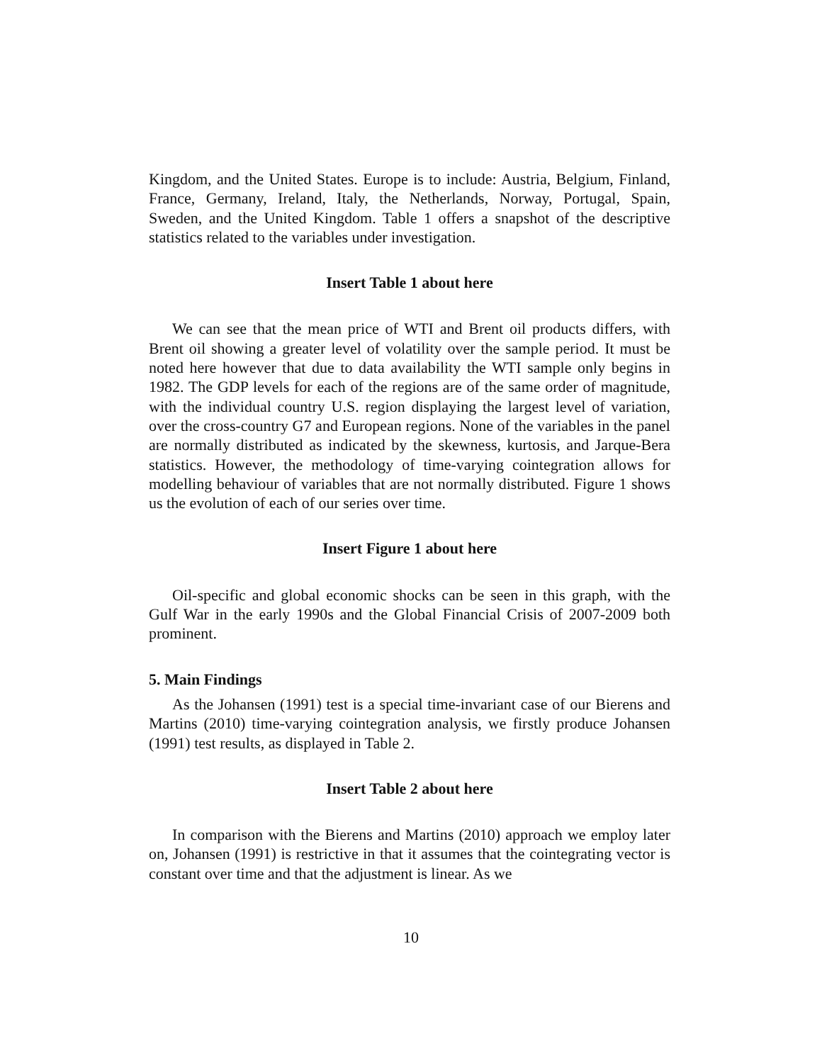Kingdom, and the United States. Europe is to include: Austria, Belgium, Finland, France, Germany, Ireland, Italy, the Netherlands, Norway, Portugal, Spain, Sweden, and the United Kingdom. Table 1 offers a snapshot of the descriptive statistics related to the variables under investigation.
Insert Table 1 about here
We can see that the mean price of WTI and Brent oil products differs, with Brent oil showing a greater level of volatility over the sample period. It must be noted here however that due to data availability the WTI sample only begins in 1982. The GDP levels for each of the regions are of the same order of magnitude, with the individual country U.S. region displaying the largest level of variation, over the cross-country G7 and European regions. None of the variables in the panel are normally distributed as indicated by the skewness, kurtosis, and Jarque-Bera statistics. However, the methodology of time-varying cointegration allows for modelling behaviour of variables that are not normally distributed. Figure 1 shows us the evolution of each of our series over time.
Insert Figure 1 about here
Oil-specific and global economic shocks can be seen in this graph, with the Gulf War in the early 1990s and the Global Financial Crisis of 2007-2009 both prominent.
5. Main Findings
As the Johansen (1991) test is a special time-invariant case of our Bierens and Martins (2010) time-varying cointegration analysis, we firstly produce Johansen (1991) test results, as displayed in Table 2.
Insert Table 2 about here
In comparison with the Bierens and Martins (2010) approach we employ later on, Johansen (1991) is restrictive in that it assumes that the cointegrating vector is constant over time and that the adjustment is linear. As we
10